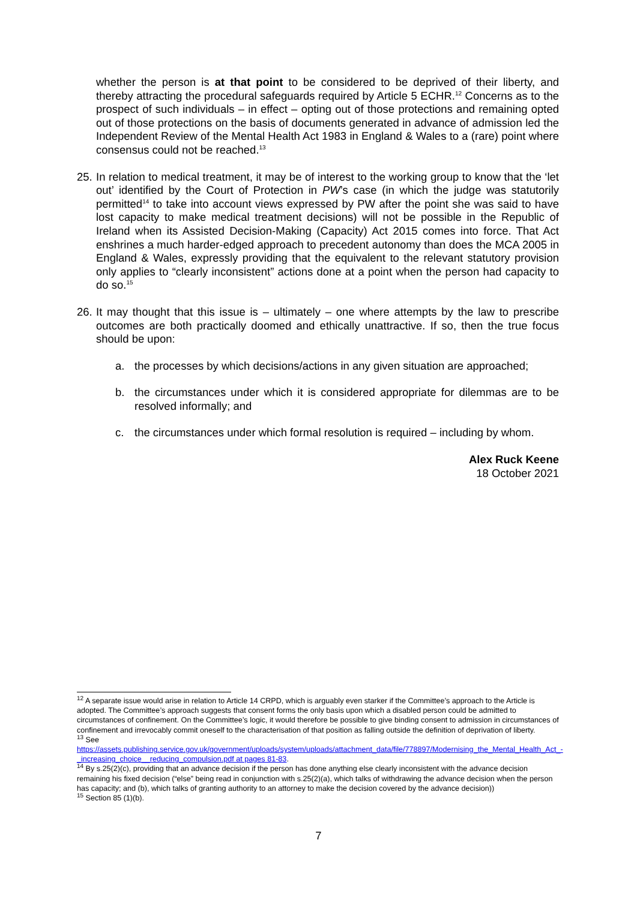whether the person is at that point to be considered to be deprived of their liberty, and thereby attracting the procedural safeguards required by Article 5 ECHR.<sup>12</sup> Concerns as to the prospect of such individuals – in effect – opting out of those protections and remaining opted out of those protections on the basis of documents generated in advance of admission led the Independent Review of the Mental Health Act 1983 in England & Wales to a (rare) point where consensus could not be reached.<sup>13</sup>
25.
In relation to medical treatment, it may be of interest to the working group to know that the ‘let out’ identified by the Court of Protection in PW’s case (in which the judge was statutorily permitted<sup>14</sup> to take into account views expressed by PW after the point she was said to have lost capacity to make medical treatment decisions) will not be possible in the Republic of Ireland when its Assisted Decision-Making (Capacity) Act 2015 comes into force. That Act enshrines a much harder-edged approach to precedent autonomy than does the MCA 2005 in England & Wales, expressly providing that the equivalent to the relevant statutory provision only applies to “clearly inconsistent” actions done at a point when the person had capacity to do so.<sup>15</sup>
26.
It may thought that this issue is – ultimately – one where attempts by the law to prescribe outcomes are both practically doomed and ethically unattractive. If so, then the true focus should be upon:
a. the processes by which decisions/actions in any given situation are approached;
b. the circumstances under which it is considered appropriate for dilemmas are to be resolved informally; and
c. the circumstances under which formal resolution is required – including by whom.
Alex Ruck Keene
18 October 2021
<sup>12</sup> A separate issue would arise in relation to Article 14 CRPD, which is arguably even starker if the Committee’s approach to the Article is adopted. The Committee’s approach suggests that consent forms the only basis upon which a disabled person could be admitted to circumstances of confinement. On the Committee’s logic, it would therefore be possible to give binding consent to admission in circumstances of confinement and irrevocably commit oneself to the characterisation of that position as falling outside the definition of deprivation of liberty.
<sup>13</sup> See https://assets.publishing.service.gov.uk/government/uploads/system/uploads/attachment_data/file/778897/Modernising_the_Mental_Health_Act_-_increasing_choice__reducing_compulsion.pdf at pages 81-83.
<sup>14</sup> By s.25(2)(c), providing that an advance decision if the person has done anything else clearly inconsistent with the advance decision remaining his fixed decision (“else” being read in conjunction with s.25(2)(a), which talks of withdrawing the advance decision when the person has capacity; and (b), which talks of granting authority to an attorney to make the decision covered by the advance decision))
<sup>15</sup> Section 85 (1)(b).
7